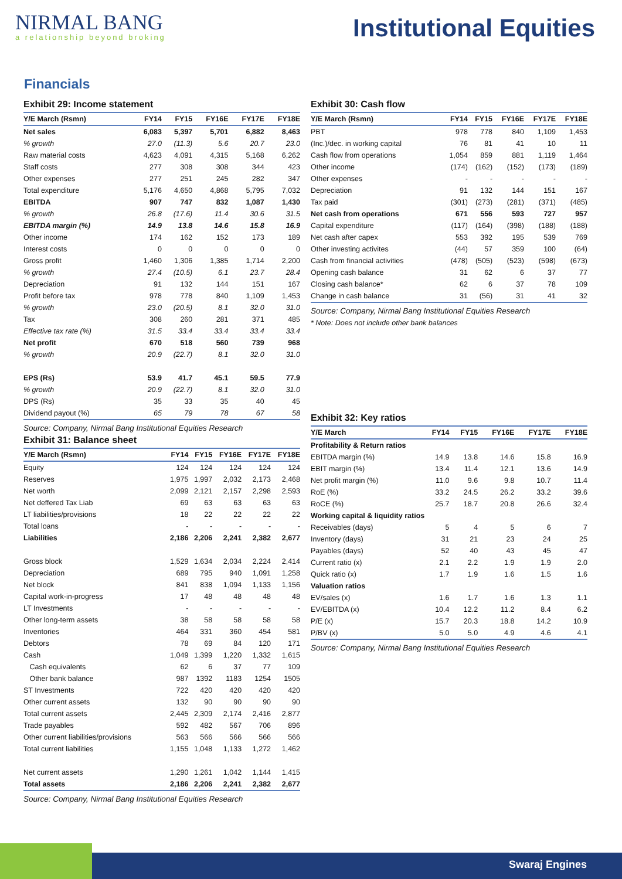NIRMAL BANG
a relationship beyond broking
Institutional Equities
Financials
Exhibit 29: Income statement
| Y/E March (Rsmn) | FY14 | FY15 | FY16E | FY17E | FY18E |
| --- | --- | --- | --- | --- | --- |
| Net sales | 6,083 | 5,397 | 5,701 | 6,882 | 8,463 |
| % growth | 27.0 | (11.3) | 5.6 | 20.7 | 23.0 |
| Raw material costs | 4,623 | 4,091 | 4,315 | 5,168 | 6,262 |
| Staff costs | 277 | 308 | 308 | 344 | 423 |
| Other expenses | 277 | 251 | 245 | 282 | 347 |
| Total expenditure | 5,176 | 4,650 | 4,868 | 5,795 | 7,032 |
| EBITDA | 907 | 747 | 832 | 1,087 | 1,430 |
| % growth | 26.8 | (17.6) | 11.4 | 30.6 | 31.5 |
| EBITDA margin (%) | 14.9 | 13.8 | 14.6 | 15.8 | 16.9 |
| Other income | 174 | 162 | 152 | 173 | 189 |
| Interest costs | 0 | 0 | 0 | 0 | 0 |
| Gross profit | 1,460 | 1,306 | 1,385 | 1,714 | 2,200 |
| % growth | 27.4 | (10.5) | 6.1 | 23.7 | 28.4 |
| Depreciation | 91 | 132 | 144 | 151 | 167 |
| Profit before tax | 978 | 778 | 840 | 1,109 | 1,453 |
| % growth | 23.0 | (20.5) | 8.1 | 32.0 | 31.0 |
| Tax | 308 | 260 | 281 | 371 | 485 |
| Effective tax rate (%) | 31.5 | 33.4 | 33.4 | 33.4 | 33.4 |
| Net profit | 670 | 518 | 560 | 739 | 968 |
| % growth | 20.9 | (22.7) | 8.1 | 32.0 | 31.0 |
| EPS (Rs) | 53.9 | 41.7 | 45.1 | 59.5 | 77.9 |
| % growth | 20.9 | (22.7) | 8.1 | 32.0 | 31.0 |
| DPS (Rs) | 35 | 33 | 35 | 40 | 45 |
| Dividend payout (%) | 65 | 79 | 78 | 67 | 58 |
Source: Company, Nirmal Bang Institutional Equities Research
Exhibit 31: Balance sheet
| Y/E March (Rsmn) | FY14 | FY15 | FY16E | FY17E | FY18E |
| --- | --- | --- | --- | --- | --- |
| Equity | 124 | 124 | 124 | 124 | 124 |
| Reserves | 1,975 | 1,997 | 2,032 | 2,173 | 2,468 |
| Net worth | 2,099 | 2,121 | 2,157 | 2,298 | 2,593 |
| Net deffered Tax Liab | 69 | 63 | 63 | 63 | 63 |
| LT liabilities/provisions | 18 | 22 | 22 | 22 | 22 |
| Total loans | - | - | - | - | - |
| Liabilities | 2,186 | 2,206 | 2,241 | 2,382 | 2,677 |
| Gross block | 1,529 | 1,634 | 2,034 | 2,224 | 2,414 |
| Depreciation | 689 | 795 | 940 | 1,091 | 1,258 |
| Net block | 841 | 838 | 1,094 | 1,133 | 1,156 |
| Capital work-in-progress | 17 | 48 | 48 | 48 | 48 |
| LT Investments | - | - | - | - | - |
| Other long-term assets | 38 | 58 | 58 | 58 | 58 |
| Inventories | 464 | 331 | 360 | 454 | 581 |
| Debtors | 78 | 69 | 84 | 120 | 171 |
| Cash | 1,049 | 1,399 | 1,220 | 1,332 | 1,615 |
| Cash equivalents | 62 | 6 | 37 | 77 | 109 |
| Other bank balance | 987 | 1392 | 1183 | 1254 | 1505 |
| ST Investments | 722 | 420 | 420 | 420 | 420 |
| Other current assets | 132 | 90 | 90 | 90 | 90 |
| Total current assets | 2,445 | 2,309 | 2,174 | 2,416 | 2,877 |
| Trade payables | 592 | 482 | 567 | 706 | 896 |
| Other current liabilities/provisions | 563 | 566 | 566 | 566 | 566 |
| Total current liabilities | 1,155 | 1,048 | 1,133 | 1,272 | 1,462 |
| Net current assets | 1,290 | 1,261 | 1,042 | 1,144 | 1,415 |
| Total assets | 2,186 | 2,206 | 2,241 | 2,382 | 2,677 |
Source: Company, Nirmal Bang Institutional Equities Research
Exhibit 30: Cash flow
| Y/E March (Rsmn) | FY14 | FY15 | FY16E | FY17E | FY18E |
| --- | --- | --- | --- | --- | --- |
| PBT | 978 | 778 | 840 | 1,109 | 1,453 |
| (Inc.)/dec. in working capital | 76 | 81 | 41 | 10 | 11 |
| Cash flow from operations | 1,054 | 859 | 881 | 1,119 | 1,464 |
| Other income | (174) | (162) | (152) | (173) | (189) |
| Other expenses | - | - | - | - | - |
| Depreciation | 91 | 132 | 144 | 151 | 167 |
| Tax paid | (301) | (273) | (281) | (371) | (485) |
| Net cash from operations | 671 | 556 | 593 | 727 | 957 |
| Capital expenditure | (117) | (164) | (398) | (188) | (188) |
| Net cash after capex | 553 | 392 | 195 | 539 | 769 |
| Other investing activites | (44) | 57 | 359 | 100 | (64) |
| Cash from financial activities | (478) | (505) | (523) | (598) | (673) |
| Opening cash balance | 31 | 62 | 6 | 37 | 77 |
| Closing cash balance* | 62 | 6 | 37 | 78 | 109 |
| Change in cash balance | 31 | (56) | 31 | 41 | 32 |
Source: Company, Nirmal Bang Institutional Equities Research
* Note: Does not include other bank balances
Exhibit 32: Key ratios
| Y/E March | FY14 | FY15 | FY16E | FY17E | FY18E |
| --- | --- | --- | --- | --- | --- |
| Profitability & Return ratios | | | | | |
| EBITDA margin (%) | 14.9 | 13.8 | 14.6 | 15.8 | 16.9 |
| EBIT margin (%) | 13.4 | 11.4 | 12.1 | 13.6 | 14.9 |
| Net profit margin (%) | 11.0 | 9.6 | 9.8 | 10.7 | 11.4 |
| RoE (%) | 33.2 | 24.5 | 26.2 | 33.2 | 39.6 |
| RoCE (%) | 25.7 | 18.7 | 20.8 | 26.6 | 32.4 |
| Working capital & liquidity ratios | | | | | |
| Receivables (days) | 5 | 4 | 5 | 6 | 7 |
| Inventory (days) | 31 | 21 | 23 | 24 | 25 |
| Payables (days) | 52 | 40 | 43 | 45 | 47 |
| Current ratio (x) | 2.1 | 2.2 | 1.9 | 1.9 | 2.0 |
| Quick ratio (x) | 1.7 | 1.9 | 1.6 | 1.5 | 1.6 |
| Valuation ratios | | | | | |
| EV/sales (x) | 1.6 | 1.7 | 1.6 | 1.3 | 1.1 |
| EV/EBITDA (x) | 10.4 | 12.2 | 11.2 | 8.4 | 6.2 |
| P/E (x) | 15.7 | 20.3 | 18.8 | 14.2 | 10.9 |
| P/BV (x) | 5.0 | 5.0 | 4.9 | 4.6 | 4.1 |
Source: Company, Nirmal Bang Institutional Equities Research
Swaraj Engines